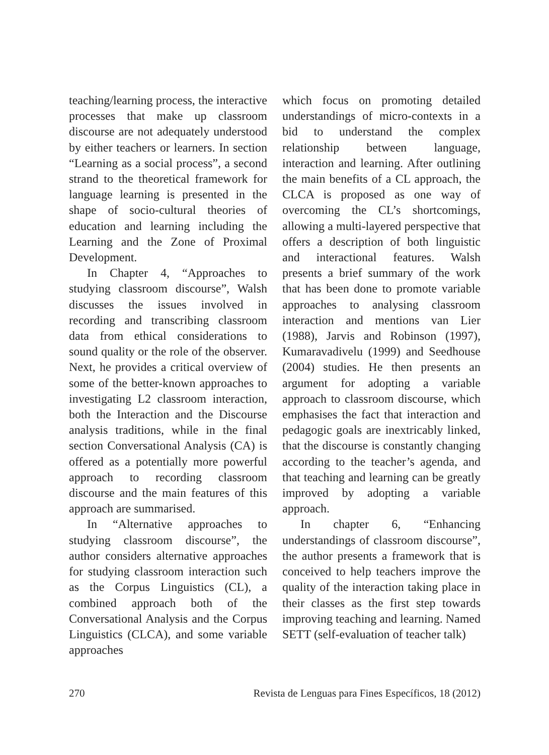teaching/learning process, the interactive processes that make up classroom discourse are not adequately understood by either teachers or learners. In section “Learning as a social process”, a second strand to the theoretical framework for language learning is presented in the shape of socio-cultural theories of education and learning including the Learning and the Zone of Proximal Development.
In Chapter 4, “Approaches to studying classroom discourse”, Walsh discusses the issues involved in recording and transcribing classroom data from ethical considerations to sound quality or the role of the observer. Next, he provides a critical overview of some of the better-known approaches to investigating L2 classroom interaction, both the Interaction and the Discourse analysis traditions, while in the final section Conversational Analysis (CA) is offered as a potentially more powerful approach to recording classroom discourse and the main features of this approach are summarised.
In “Alternative approaches to studying classroom discourse”, the author considers alternative approaches for studying classroom interaction such as the Corpus Linguistics (CL), a combined approach both of the Conversational Analysis and the Corpus Linguistics (CLCA), and some variable approaches
which focus on promoting detailed understandings of micro-contexts in a bid to understand the complex relationship between language, interaction and learning. After outlining the main benefits of a CL approach, the CLCA is proposed as one way of overcoming the CL’s shortcomings, allowing a multi-layered perspective that offers a description of both linguistic and interactional features. Walsh presents a brief summary of the work that has been done to promote variable approaches to analysing classroom interaction and mentions van Lier (1988), Jarvis and Robinson (1997), Kumaravadivelu (1999) and Seedhouse (2004) studies. He then presents an argument for adopting a variable approach to classroom discourse, which emphasises the fact that interaction and pedagogic goals are inextricably linked, that the discourse is constantly changing according to the teacher’s agenda, and that teaching and learning can be greatly improved by adopting a variable approach.
In chapter 6, “Enhancing understandings of classroom discourse”, the author presents a framework that is conceived to help teachers improve the quality of the interaction taking place in their classes as the first step towards improving teaching and learning. Named SETT (self-evaluation of teacher talk)
270 Revista de Lenguas para Fines Específicos, 18 (2012)